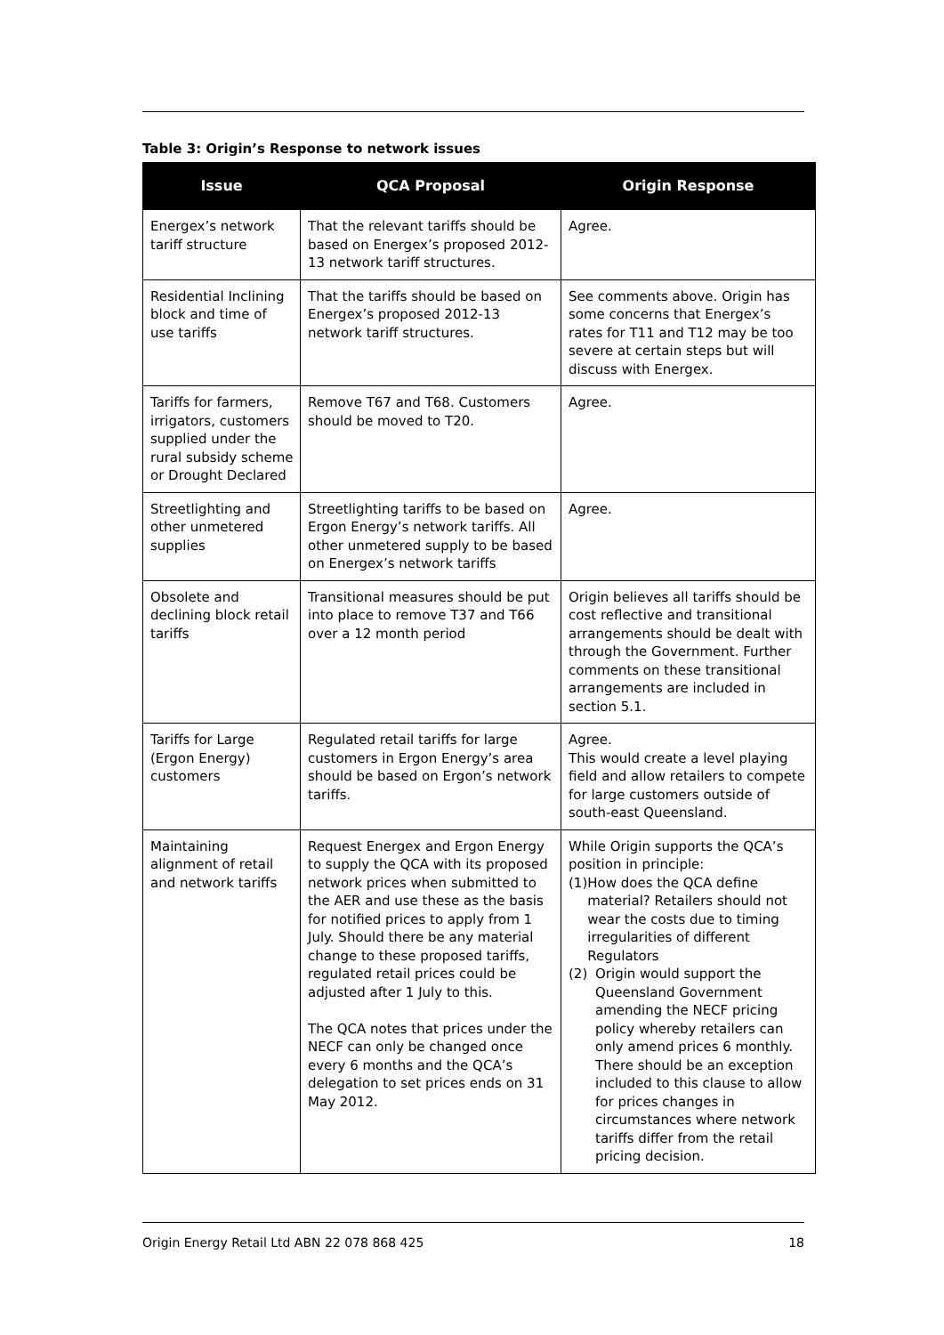Table 3: Origin’s Response to network issues
| Issue | QCA Proposal | Origin Response |
| --- | --- | --- |
| Energex’s network tariff structure | That the relevant tariffs should be based on Energex’s proposed 2012-13 network tariff structures. | Agree. |
| Residential Inclining block and time of use tariffs | That the tariffs should be based on Energex’s proposed 2012-13 network tariff structures. | See comments above. Origin has some concerns that Energex’s rates for T11 and T12 may be too severe at certain steps but will discuss with Energex. |
| Tariffs for farmers, irrigators, customers supplied under the rural subsidy scheme or Drought Declared | Remove T67 and T68. Customers should be moved to T20. | Agree. |
| Streetlighting and other unmetered supplies | Streetlighting tariffs to be based on Ergon Energy’s network tariffs. All other unmetered supply to be based on Energex’s network tariffs | Agree. |
| Obsolete and declining block retail tariffs | Transitional measures should be put into place to remove T37 and T66 over a 12 month period | Origin believes all tariffs should be cost reflective and transitional arrangements should be dealt with through the Government. Further comments on these transitional arrangements are included in section 5.1. |
| Tariffs for Large (Ergon Energy) customers | Regulated retail tariffs for large customers in Ergon Energy’s area should be based on Ergon’s network tariffs. | Agree. This would create a level playing field and allow retailers to compete for large customers outside of south-east Queensland. |
| Maintaining alignment of retail and network tariffs | Request Energex and Ergon Energy to supply the QCA with its proposed network prices when submitted to the AER and use these as the basis for notified prices to apply from 1 July. Should there be any material change to these proposed tariffs, regulated retail prices could be adjusted after 1 July to this. The QCA notes that prices under the NECF can only be changed once every 6 months and the QCA’s delegation to set prices ends on 31 May 2012. | While Origin supports the QCA’s position in principle: (1) How does the QCA define material? Retailers should not wear the costs due to timing irregularities of different Regulators (2) Origin would support the Queensland Government amending the NECF pricing policy whereby retailers can only amend prices 6 monthly. There should be an exception included to this clause to allow for prices changes in circumstances where network tariffs differ from the retail pricing decision. |
Origin Energy Retail Ltd ABN 22 078 868 425 18